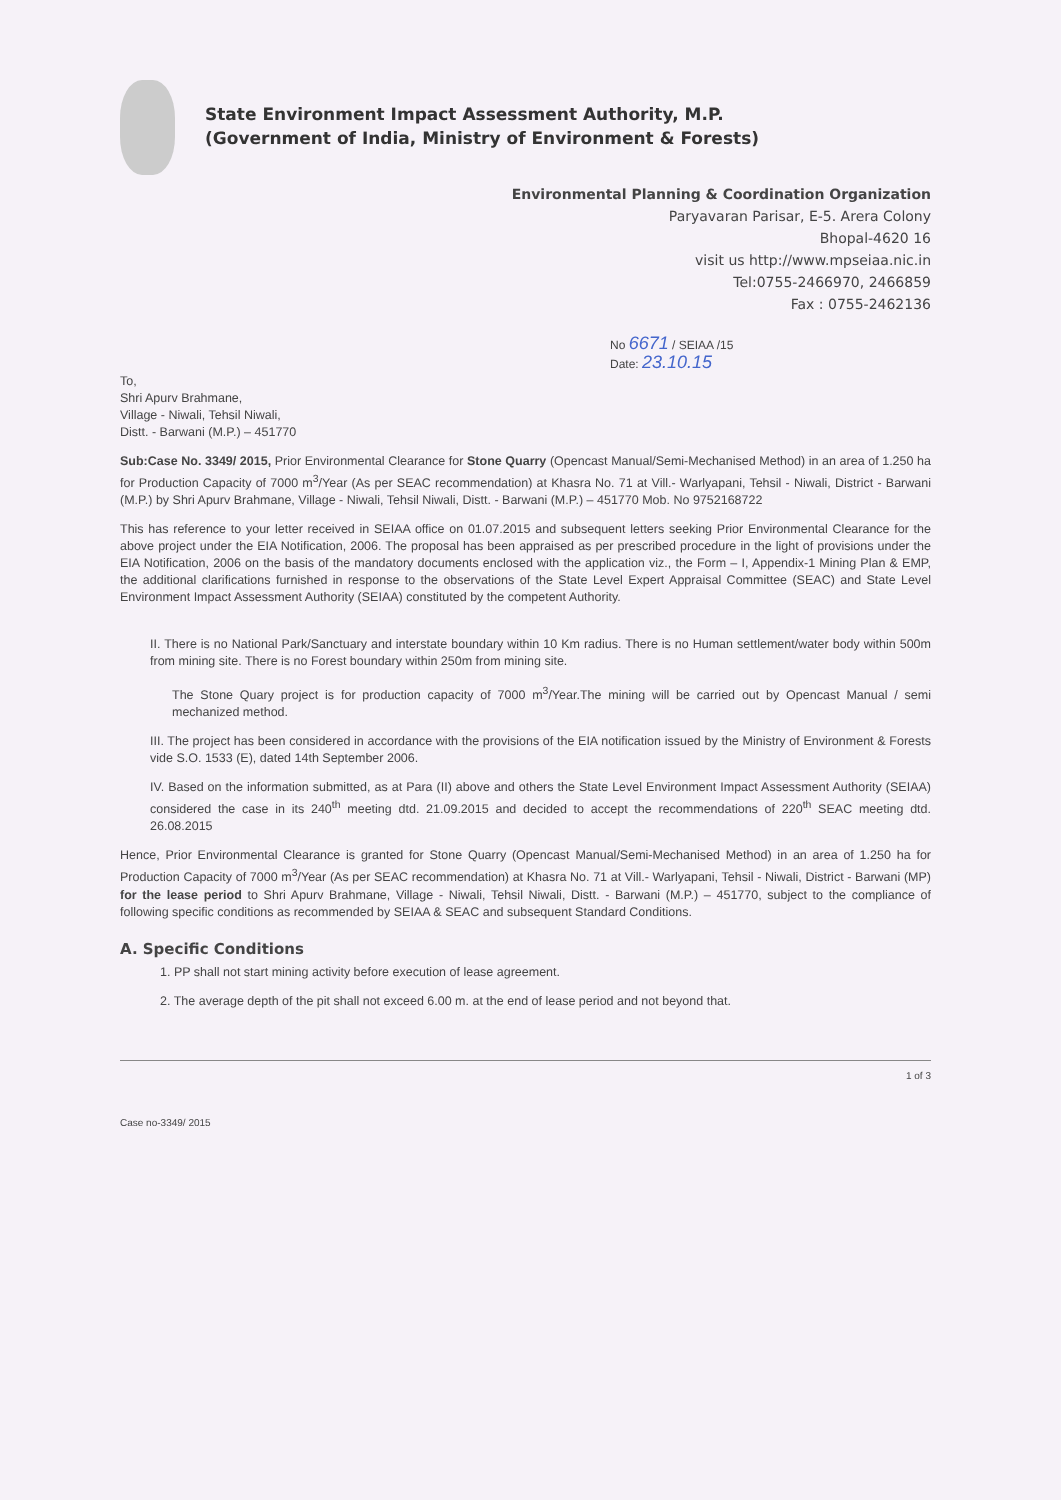State Environment Impact Assessment Authority, M.P.
(Government of India, Ministry of Environment & Forests)
Environmental Planning & Coordination Organization
Paryavaran Parisar, E-5. Arera Colony
Bhopal-4620 16
visit us http://www.mpseiaa.nic.in
Tel:0755-2466970, 2466859
Fax : 0755-2462136
No 6671 / SEIAA /15
Date: 23.10.15
To,
Shri Apurv Brahmane,
Village - Niwali, Tehsil Niwali,
Distt. - Barwani (M.P.) – 451770
Sub:Case No. 3349/ 2015, Prior Environmental Clearance for Stone Quarry (Opencast Manual/Semi-Mechanised Method) in an area of 1.250 ha for Production Capacity of 7000 m<sup>3</sup>/Year (As per SEAC recommendation) at Khasra No. 71 at Vill.- Warlyapani, Tehsil - Niwali, District - Barwani (M.P.) by Shri Apurv Brahmane, Village - Niwali, Tehsil Niwali, Distt. - Barwani (M.P.) – 451770 Mob. No 9752168722
This has reference to your letter received in SEIAA office on 01.07.2015 and subsequent letters seeking Prior Environmental Clearance for the above project under the EIA Notification, 2006. The proposal has been appraised as per prescribed procedure in the light of provisions under the EIA Notification, 2006 on the basis of the mandatory documents enclosed with the application viz., the Form – I, Appendix-1 Mining Plan & EMP, the additional clarifications furnished in response to the observations of the State Level Expert Appraisal Committee (SEAC) and State Level Environment Impact Assessment Authority (SEIAA) constituted by the competent Authority.
II. There is no National Park/Sanctuary and interstate boundary within 10 Km radius. There is no Human settlement/water body within 500m from mining site. There is no Forest boundary within 250m from mining site.
The Stone Quary project is for production capacity of 7000 m<sup>3</sup>/Year.The mining will be carried out by Opencast Manual / semi mechanized method.
III. The project has been considered in accordance with the provisions of the EIA notification issued by the Ministry of Environment & Forests vide S.O. 1533 (E), dated 14th September 2006.
IV. Based on the information submitted, as at Para (II) above and others the State Level Environment Impact Assessment Authority (SEIAA) considered the case in its 240<sup>th</sup> meeting dtd. 21.09.2015 and decided to accept the recommendations of 220<sup>th</sup> SEAC meeting dtd. 26.08.2015
Hence, Prior Environmental Clearance is granted for Stone Quarry (Opencast Manual/Semi-Mechanised Method) in an area of 1.250 ha for Production Capacity of 7000 m<sup>3</sup>/Year (As per SEAC recommendation) at Khasra No. 71 at Vill.- Warlyapani, Tehsil - Niwali, District - Barwani (MP) for the lease period to Shri Apurv Brahmane, Village - Niwali, Tehsil Niwali, Distt. - Barwani (M.P.) – 451770, subject to the compliance of following specific conditions as recommended by SEIAA & SEAC and subsequent Standard Conditions.
A. Specific Conditions
1. PP shall not start mining activity before execution of lease agreement.
2. The average depth of the pit shall not exceed 6.00 m. at the end of lease period and not beyond that.
1 of 3
Case no-3349/ 2015